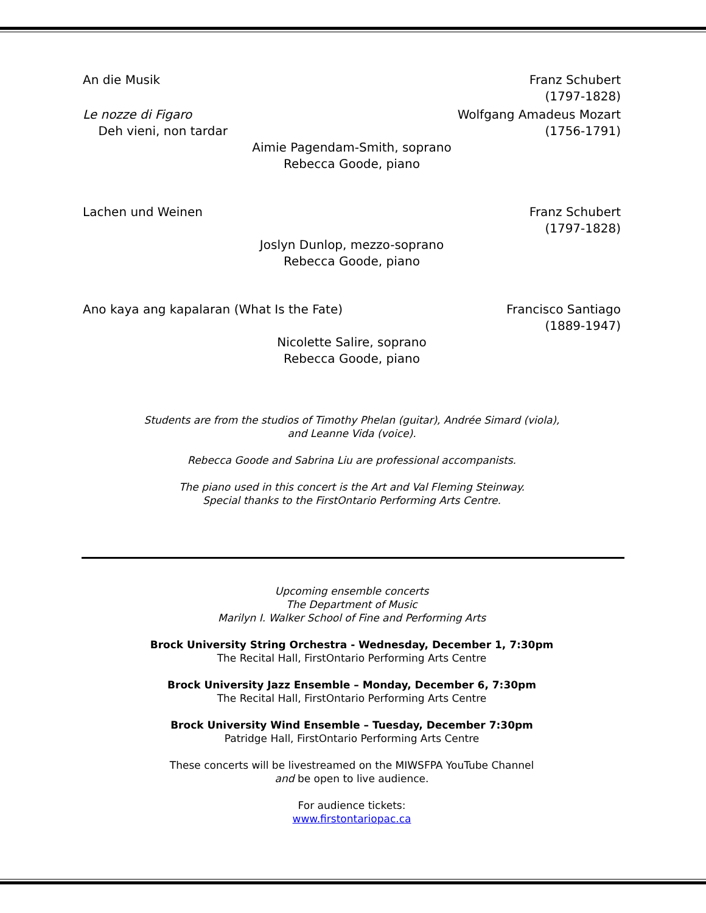An die Musik Franz Schubert
(1797-1828)
Le nozze di Figaro
Deh vieni, non tardar Wolfgang Amadeus Mozart
(1756-1791)
Aimie Pagendam-Smith, soprano
Rebecca Goode, piano
Lachen und Weinen Franz Schubert
(1797-1828)
Joslyn Dunlop, mezzo-soprano
Rebecca Goode, piano
Ano kaya ang kapalaran (What Is the Fate) Francisco Santiago
(1889-1947)
Nicolette Salire, soprano
Rebecca Goode, piano
Students are from the studios of Timothy Phelan (guitar), Andrée Simard (viola),
and Leanne Vida (voice).
Rebecca Goode and Sabrina Liu are professional accompanists.
The piano used in this concert is the Art and Val Fleming Steinway.
Special thanks to the FirstOntario Performing Arts Centre.
Upcoming ensemble concerts
The Department of Music
Marilyn I. Walker School of Fine and Performing Arts
Brock University String Orchestra - Wednesday, December 1, 7:30pm
The Recital Hall, FirstOntario Performing Arts Centre
Brock University Jazz Ensemble – Monday, December 6, 7:30pm
The Recital Hall, FirstOntario Performing Arts Centre
Brock University Wind Ensemble – Tuesday, December 7:30pm
Patridge Hall, FirstOntario Performing Arts Centre
These concerts will be livestreamed on the MIWSFPA YouTube Channel
and be open to live audience.
For audience tickets:
www.firstontariopac.ca